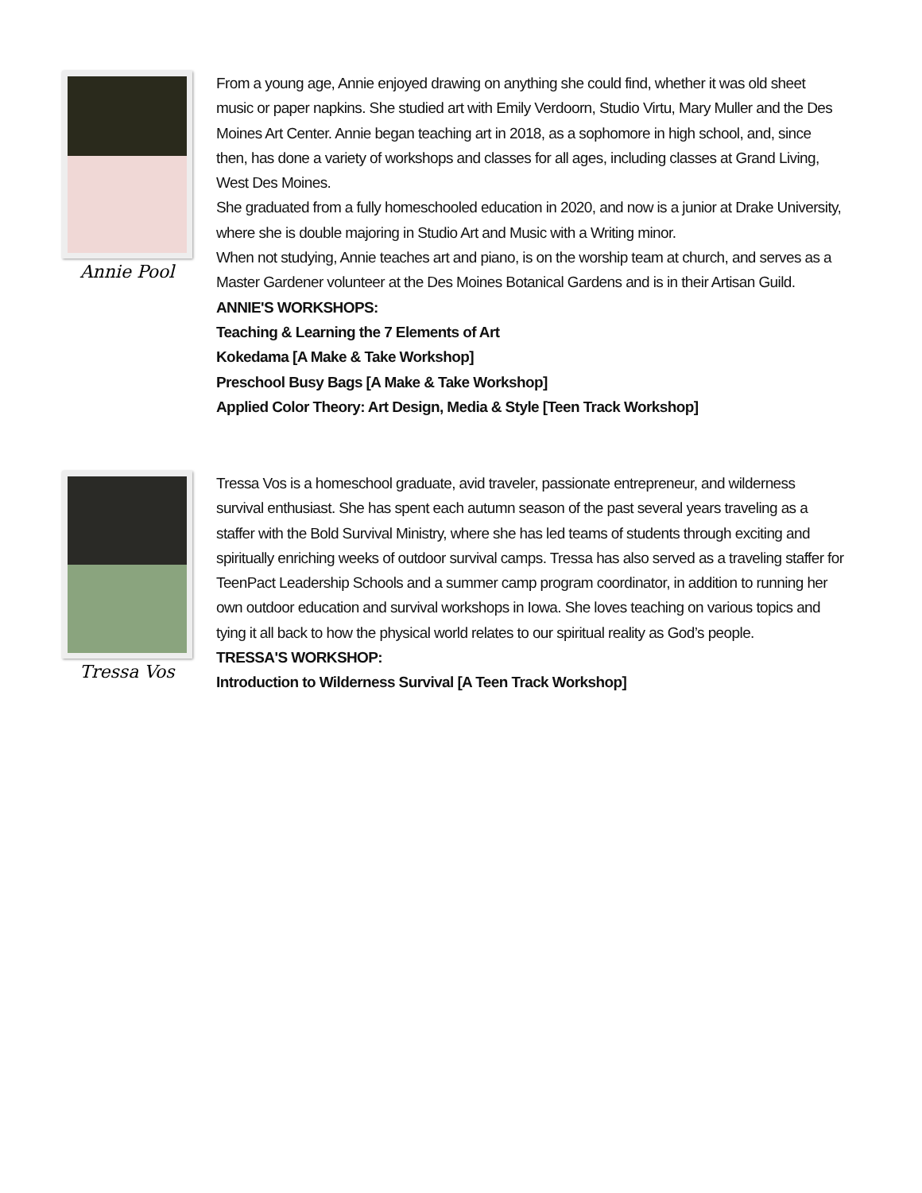Annie Pool
From a young age, Annie enjoyed drawing on anything she could find, whether it was old sheet music or paper napkins. She studied art with Emily Verdoorn, Studio Virtu, Mary Muller and the Des Moines Art Center. Annie began teaching art in 2018, as a sophomore in high school, and, since then, has done a variety of workshops and classes for all ages, including classes at Grand Living, West Des Moines.
She graduated from a fully homeschooled education in 2020, and now is a junior at Drake University, where she is double majoring in Studio Art and Music with a Writing minor.
When not studying, Annie teaches art and piano, is on the worship team at church, and serves as a Master Gardener volunteer at the Des Moines Botanical Gardens and is in their Artisan Guild.
ANNIE'S WORKSHOPS:
Teaching & Learning the 7 Elements of Art
Kokedama [A Make & Take Workshop]
Preschool Busy Bags [A Make & Take Workshop]
Applied Color Theory: Art Design, Media & Style [Teen Track Workshop]
Tressa Vos
Tressa Vos is a homeschool graduate, avid traveler, passionate entrepreneur, and wilderness survival enthusiast. She has spent each autumn season of the past several years traveling as a staffer with the Bold Survival Ministry, where she has led teams of students through exciting and spiritually enriching weeks of outdoor survival camps. Tressa has also served as a traveling staffer for TeenPact Leadership Schools and a summer camp program coordinator, in addition to running her own outdoor education and survival workshops in Iowa. She loves teaching on various topics and tying it all back to how the physical world relates to our spiritual reality as God’s people.
TRESSA'S WORKSHOP:
Introduction to Wilderness Survival [A Teen Track Workshop]